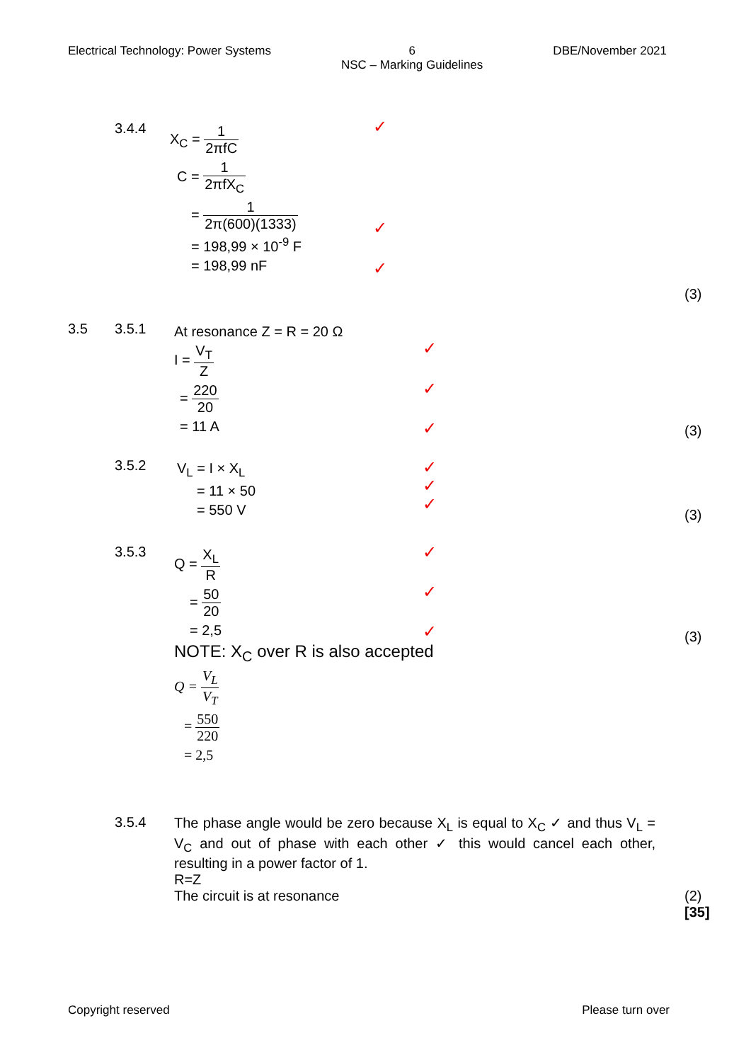Electrical Technology: Power Systems
6
NSC – Marking Guidelines
DBE/November 2021
3.4.4
X<sub>C</sub> = 1 2πfC
C = 1 2πfX<sub>C</sub>
= 1 2π(600)(1333)
= 198,99 × 10<sup>-9</sup> F
= 198,99 nF
✓
✓
✓
(3)
3.5 3.5.1
At resonance Z = R = 20 Ω
I = V<sub>T</sub> Z
= 220 20
= 11 A
✓
✓
✓ (3)
3.5.2
V<sub>L</sub> = I × X<sub>L</sub>
= 11 × 50
= 550 V
✓
✓
✓
(3)
3.5.3
Q = X<sub>L</sub> R
= 50 20
= 2,5
NOTE: X<sub>C</sub> over R is also accepted
Q = V<sub>L</sub> V<sub>T</sub>
= 550 220
= 2,5
✓
✓
✓ (3)
3.5.4
The phase angle would be zero because X<sub>L</sub> is equal to X<sub>C</sub> ✓ and thus V<sub>L</sub> = V<sub>C</sub> and out of phase with each other ✓ this would cancel each other, resulting in a power factor of 1.
R=Z
The circuit is at resonance
(2)
[35]
Copyright reserved Please turn over